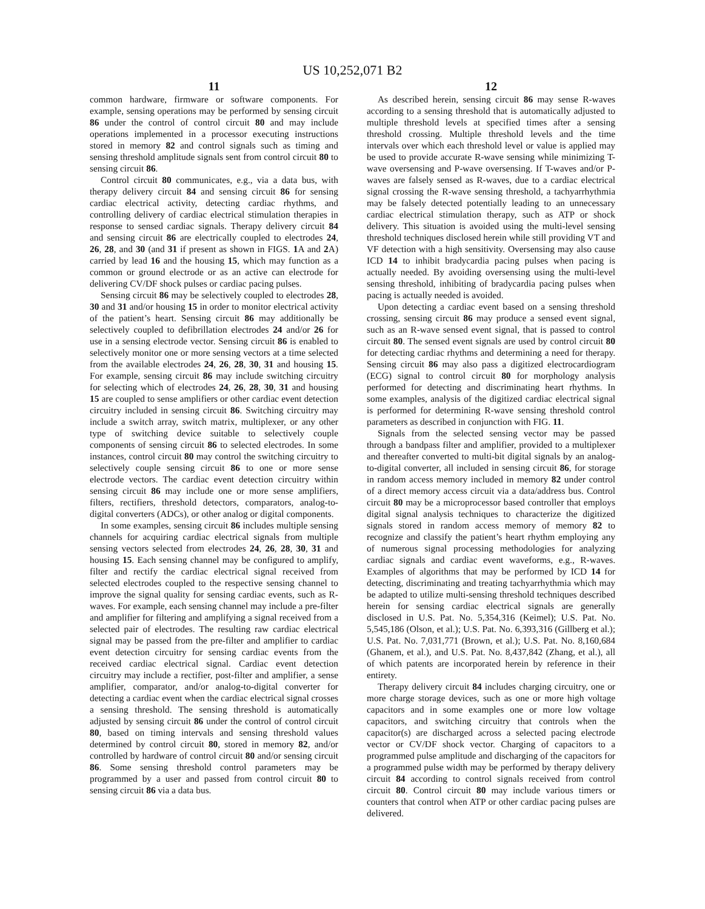US 10,252,071 B2
11
common hardware, firmware or software components. For example, sensing operations may be performed by sensing circuit 86 under the control of control circuit 80 and may include operations implemented in a processor executing instructions stored in memory 82 and control signals such as timing and sensing threshold amplitude signals sent from control circuit 80 to sensing circuit 86.
Control circuit 80 communicates, e.g., via a data bus, with therapy delivery circuit 84 and sensing circuit 86 for sensing cardiac electrical activity, detecting cardiac rhythms, and controlling delivery of cardiac electrical stimulation therapies in response to sensed cardiac signals. Therapy delivery circuit 84 and sensing circuit 86 are electrically coupled to electrodes 24, 26, 28, and 30 (and 31 if present as shown in FIGS. 1 A and 2 A) carried by lead 16 and the housing 15, which may function as a common or ground electrode or as an active can electrode for delivering CV/DF shock pulses or cardiac pacing pulses.
Sensing circuit 86 may be selectively coupled to electrodes 28, 30 and 31 and/or housing 15 in order to monitor electrical activity of the patient’s heart. Sensing circuit 86 may additionally be selectively coupled to defibrillation electrodes 24 and/or 26 for use in a sensing electrode vector. Sensing circuit 86 is enabled to selectively monitor one or more sensing vectors at a time selected from the available electrodes 24, 26, 28, 30, 31 and housing 15. For example, sensing circuit 86 may include switching circuitry for selecting which of electrodes 24, 26, 28, 30, 31 and housing 15 are coupled to sense amplifiers or other cardiac event detection circuitry included in sensing circuit 86. Switching circuitry may include a switch array, switch matrix, multiplexer, or any other type of switching device suitable to selectively couple components of sensing circuit 86 to selected electrodes. In some instances, control circuit 80 may control the switching circuitry to selectively couple sensing circuit 86 to one or more sense electrode vectors. The cardiac event detection circuitry within sensing circuit 86 may include one or more sense amplifiers, filters, rectifiers, threshold detectors, comparators, analog-to-digital converters (ADCs), or other analog or digital components.
In some examples, sensing circuit 86 includes multiple sensing channels for acquiring cardiac electrical signals from multiple sensing vectors selected from electrodes 24, 26, 28, 30, 31 and housing 15. Each sensing channel may be configured to amplify, filter and rectify the cardiac electrical signal received from selected electrodes coupled to the respective sensing channel to improve the signal quality for sensing cardiac events, such as R-waves. For example, each sensing channel may include a pre-filter and amplifier for filtering and amplifying a signal received from a selected pair of electrodes. The resulting raw cardiac electrical signal may be passed from the pre-filter and amplifier to cardiac event detection circuitry for sensing cardiac events from the received cardiac electrical signal. Cardiac event detection circuitry may include a rectifier, post-filter and amplifier, a sense amplifier, comparator, and/or analog-to-digital converter for detecting a cardiac event when the cardiac electrical signal crosses a sensing threshold. The sensing threshold is automatically adjusted by sensing circuit 86 under the control of control circuit 80, based on timing intervals and sensing threshold values determined by control circuit 80, stored in memory 82, and/or controlled by hardware of control circuit 80 and/or sensing circuit 86. Some sensing threshold control parameters may be programmed by a user and passed from control circuit 80 to sensing circuit 86 via a data bus.
12
As described herein, sensing circuit 86 may sense R-waves according to a sensing threshold that is automatically adjusted to multiple threshold levels at specified times after a sensing threshold crossing. Multiple threshold levels and the time intervals over which each threshold level or value is applied may be used to provide accurate R-wave sensing while minimizing T-wave oversensing and P-wave oversensing. If T-waves and/or P-waves are falsely sensed as R-waves, due to a cardiac electrical signal crossing the R-wave sensing threshold, a tachyarrhythmia may be falsely detected potentially leading to an unnecessary cardiac electrical stimulation therapy, such as ATP or shock delivery. This situation is avoided using the multi-level sensing threshold techniques disclosed herein while still providing VT and VF detection with a high sensitivity. Oversensing may also cause ICD 14 to inhibit bradycardia pacing pulses when pacing is actually needed. By avoiding oversensing using the multi-level sensing threshold, inhibiting of bradycardia pacing pulses when pacing is actually needed is avoided.
Upon detecting a cardiac event based on a sensing threshold crossing, sensing circuit 86 may produce a sensed event signal, such as an R-wave sensed event signal, that is passed to control circuit 80. The sensed event signals are used by control circuit 80 for detecting cardiac rhythms and determining a need for therapy. Sensing circuit 86 may also pass a digitized electrocardiogram (ECG) signal to control circuit 80 for morphology analysis performed for detecting and discriminating heart rhythms. In some examples, analysis of the digitized cardiac electrical signal is performed for determining R-wave sensing threshold control parameters as described in conjunction with FIG. 11.
Signals from the selected sensing vector may be passed through a bandpass filter and amplifier, provided to a multiplexer and thereafter converted to multi-bit digital signals by an analog-to-digital converter, all included in sensing circuit 86, for storage in random access memory included in memory 82 under control of a direct memory access circuit via a data/address bus. Control circuit 80 may be a microprocessor based controller that employs digital signal analysis techniques to characterize the digitized signals stored in random access memory of memory 82 to recognize and classify the patient’s heart rhythm employing any of numerous signal processing methodologies for analyzing cardiac signals and cardiac event waveforms, e.g., R-waves. Examples of algorithms that may be performed by ICD 14 for detecting, discriminating and treating tachyarrhythmia which may be adapted to utilize multi-sensing threshold techniques described herein for sensing cardiac electrical signals are generally disclosed in U.S. Pat. No. 5,354,316 (Keimel); U.S. Pat. No. 5,545,186 (Olson, et al.); U.S. Pat. No. 6,393,316 (Gillberg et al.); U.S. Pat. No. 7,031,771 (Brown, et al.); U.S. Pat. No. 8,160,684 (Ghanem, et al.), and U.S. Pat. No. 8,437,842 (Zhang, et al.), all of which patents are incorporated herein by reference in their entirety.
Therapy delivery circuit 84 includes charging circuitry, one or more charge storage devices, such as one or more high voltage capacitors and in some examples one or more low voltage capacitors, and switching circuitry that controls when the capacitor(s) are discharged across a selected pacing electrode vector or CV/DF shock vector. Charging of capacitors to a programmed pulse amplitude and discharging of the capacitors for a programmed pulse width may be performed by therapy delivery circuit 84 according to control signals received from control circuit 80. Control circuit 80 may include various timers or counters that control when ATP or other cardiac pacing pulses are delivered.